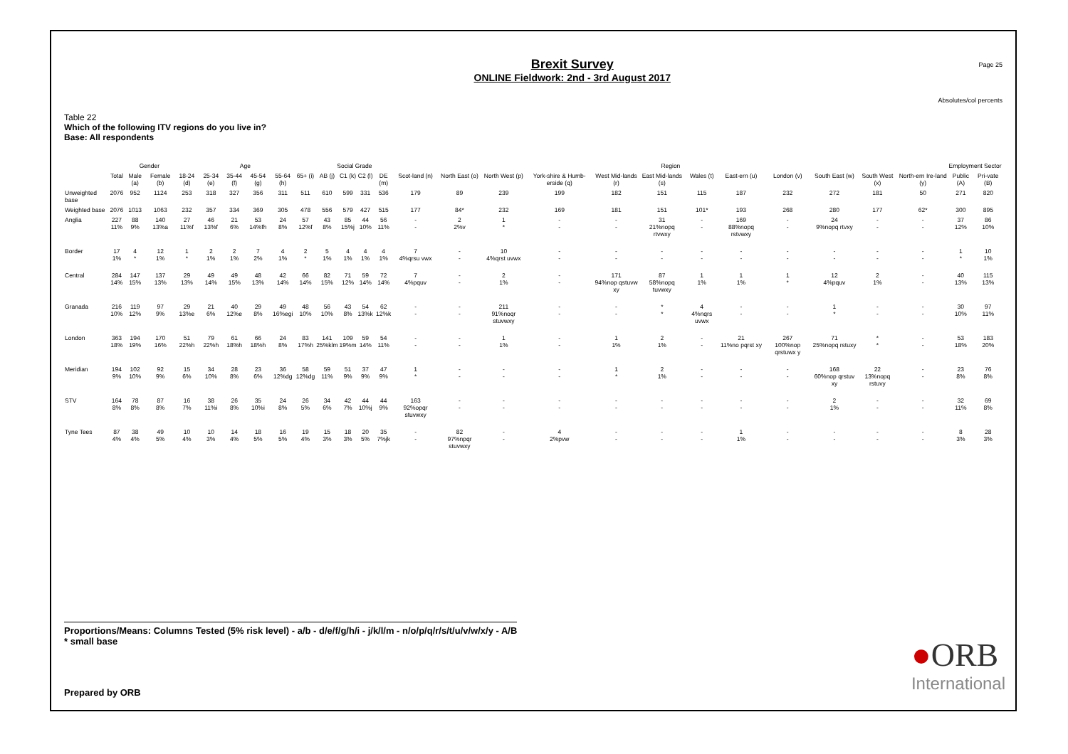Brexit Survey
ONLINE Fieldwork: 2nd - 3rd August 2017
Page 25
Absolutes/col percents
Table 22
Which of the following ITV regions do you live in?
Base: All respondents
| | | Gender | | Age | | | | | | Social Grade | | | | Region | | | | | | | | | | | | Employment Sector | |
| --- | --- | --- | --- | --- | --- | --- | --- | --- | --- | --- | --- | --- | --- | --- | --- | --- | --- | --- | --- | --- | --- | --- | --- | --- | --- | --- | --- |
| | Total | Male (a) | Female (b) | 18-24 (d) | 25-34 (e) | 35-44 (f) | 45-54 (g) | 55-64 (h) | 65+ (i) | AB (j) | C1 (k) | C2 (l) | DE (m) | Scot-land (n) | North East (o) | North West (p) | York-shire & Humb-erside (q) | West Mid-lands (r) | East Mid-lands (s) | Wales (t) | East-ern (u) | London (v) | South East (w) | South West (x) | North-ern Ire-land (y) | Public (A) | Pri-vate (B) |
| Unweighted base | 2076 | 952 | 1124 | 253 | 318 | 327 | 356 | 311 | 511 | 610 | 599 | 331 | 536 | 179 | 89 | 239 | 199 | 182 | 151 | 115 | 187 | 232 | 272 | 181 | 50 | 271 | 820 |
| Weighted base | 2076 | 1013 | 1063 | 232 | 357 | 334 | 369 | 305 | 478 | 556 | 579 | 427 | 515 | 177 | 84* | 232 | 169 | 181 | 151 | 101* | 193 | 268 | 280 | 177 | 62* | 300 | 895 |
| Anglia | 227 11% | 88 9% | 140 13%a | 27 11%f | 46 13%f | 21 6% | 53 14%fh | 24 8% | 57 12%f | 43 8% | 85 15%j | 44 10% | 56 11% | - - | 2 2%v | 1 * | - - | - - | 31 21%nopq rtvwxy | - - | 169 88%nopq rstvwxy | - - | 24 9%nopq rtvxy | - - | - - | 37 12% | 86 10% |
| Border | 17 1% | 4 * | 12 1% | 1 * | 2 1% | 2 1% | 7 2% | 4 1% | 2 * | 5 1% | 4 1% | 4 1% | 4 1% | 7 4%qrsu vwx | - - | 10 4%qrst uvwx | - - | - - | - - | - - | - - | - - | - - | - - | - - | 1 * | 10 1% |
| Central | 284 14% | 147 15% | 137 13% | 29 13% | 49 14% | 49 15% | 48 13% | 42 14% | 66 14% | 82 15% | 71 12% | 59 14% | 72 14% | 7 4%pquv | - - | 2 1% | - - | 171 94%nop qstuvw xy | 87 58%nopq tuvwxy | 1 1% | 1 1% | 1 * | 12 4%pquv | 2 1% | - - | 40 13% | 115 13% |
| Granada | 216 10% | 119 12% | 97 9% | 29 13%e | 21 6% | 40 12%e | 29 8% | 49 16%egi | 48 10% | 56 10% | 43 8% | 54 13%k | 62 12%k | - - | - - | 211 91%noqr stuvwxy | - - | - - | * * | 4 4%nqrs uvwx | - - | - - | 1 * | - - | - - | 30 10% | 97 11% |
| London | 363 18% | 194 19% | 170 16% | 51 22%h | 79 22%h | 61 18%h | 66 18%h | 24 8% | 83 17%h | 141 25%klm | 109 19%m | 59 14% | 54 11% | - - | - - | 1 1% | - - | 1 1% | 2 1% | - - | 21 11%no pqrst xy | 267 100%nop qrstuwx y | 71 25%nopq rstuxy | * * | - - | 53 18% | 183 20% |
| Meridian | 194 9% | 102 10% | 92 9% | 15 6% | 34 10% | 28 8% | 23 6% | 36 12%dg | 58 12%dg | 59 11% | 51 9% | 37 9% | 47 9% | 1 * | - - | - - | - - | 1 * | 2 1% | - - | - - | - - | 168 60%nop qrstuv xy | 22 13%nopq rstuvy | - - | 23 8% | 76 8% |
| STV | 164 8% | 78 8% | 87 8% | 16 7% | 38 11%i | 26 8% | 35 10%i | 24 8% | 26 5% | 34 6% | 42 7% | 44 10%j | 44 9% | 163 92%opqr stuvwxy | - - | - - | - - | - - | - - | - - | - - | - - | 2 1% | - - | - - | 32 11% | 69 8% |
| Tyne Tees | 87 4% | 38 4% | 49 5% | 10 4% | 10 3% | 14 4% | 18 5% | 16 5% | 19 4% | 15 3% | 18 3% | 20 5% | 35 7%jk | - - | 82 97%npqr stuvwxy | - - | 4 2%pvw | - - | - - | - - | 1 1% | - - | - - | - - | - - | 8 3% | 28 3% |
Proportions/Means: Columns Tested (5% risk level) - a/b - d/e/f/g/h/i - j/k/l/m - n/o/p/q/r/s/t/u/v/w/x/y - A/B
* small base
Prepared by ORB
●ORB
International